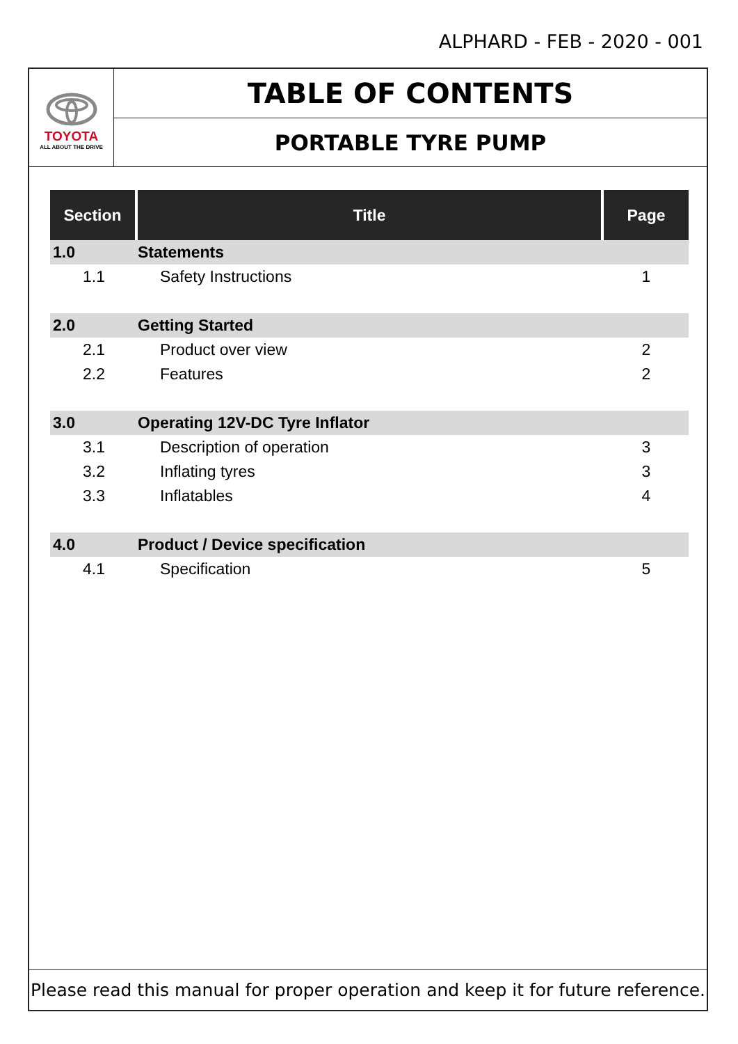ALPHARD - FEB - 2020 - 001
TOYOTA
ALL ABOUT THE DRIVE
TABLE OF CONTENTS
PORTABLE TYRE PUMP
| Section | Title | Page |
| --- | --- | --- |
| 1.0 | Statements | |
| 1.1 | Safety Instructions | 1 |
| 2.0 | Getting Started | |
| 2.1 | Product over view | 2 |
| 2.2 | Features | 2 |
| 3.0 | Operating 12V-DC Tyre Inflator | |
| 3.1 | Description of operation | 3 |
| 3.2 | Inflating tyres | 3 |
| 3.3 | Inflatables | 4 |
| 4.0 | Product / Device specification | |
| 4.1 | Specification | 5 |
Please read this manual for proper operation and keep it for future reference.